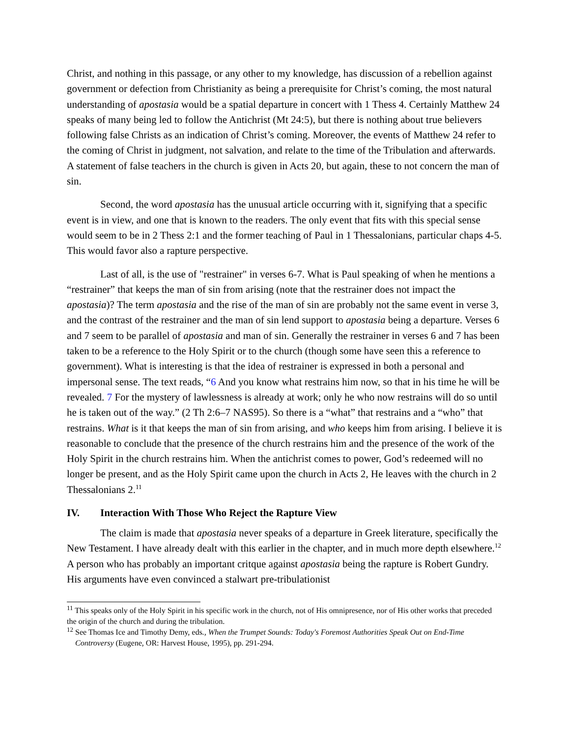Christ, and nothing in this passage, or any other to my knowledge, has discussion of a rebellion against government or defection from Christianity as being a prerequisite for Christ’s coming, the most natural understanding of apostasia would be a spatial departure in concert with 1 Thess 4. Certainly Matthew 24 speaks of many being led to follow the Antichrist (Mt 24:5), but there is nothing about true believers following false Christs as an indication of Christ’s coming. Moreover, the events of Matthew 24 refer to the coming of Christ in judgment, not salvation, and relate to the time of the Tribulation and afterwards. A statement of false teachers in the church is given in Acts 20, but again, these to not concern the man of sin.
Second, the word apostasia has the unusual article occurring with it, signifying that a specific event is in view, and one that is known to the readers. The only event that fits with this special sense would seem to be in 2 Thess 2:1 and the former teaching of Paul in 1 Thessalonians, particular chaps 4-5. This would favor also a rapture perspective.
Last of all, is the use of "restrainer" in verses 6-7. What is Paul speaking of when he mentions a “restrainer” that keeps the man of sin from arising (note that the restrainer does not impact the apostasia)? The term apostasia and the rise of the man of sin are probably not the same event in verse 3, and the contrast of the restrainer and the man of sin lend support to apostasia being a departure. Verses 6 and 7 seem to be parallel of apostasia and man of sin. Generally the restrainer in verses 6 and 7 has been taken to be a reference to the Holy Spirit or to the church (though some have seen this a reference to government). What is interesting is that the idea of restrainer is expressed in both a personal and impersonal sense. The text reads, “6 And you know what restrains him now, so that in his time he will be revealed. 7 For the mystery of lawlessness is already at work; only he who now restrains will do so until he is taken out of the way.” (2 Th 2:6–7 NAS95). So there is a “what” that restrains and a “who” that restrains. What is it that keeps the man of sin from arising, and who keeps him from arising. I believe it is reasonable to conclude that the presence of the church restrains him and the presence of the work of the Holy Spirit in the church restrains him. When the antichrist comes to power, God’s redeemed will no longer be present, and as the Holy Spirit came upon the church in Acts 2, He leaves with the church in 2 Thessalonians 2.<sup>11</sup>
IV. Interaction With Those Who Reject the Rapture View
The claim is made that apostasia never speaks of a departure in Greek literature, specifically the New Testament. I have already dealt with this earlier in the chapter, and in much more depth elsewhere.<sup>12</sup> A person who has probably an important critque against apostasia being the rapture is Robert Gundry. His arguments have even convinced a stalwart pre-tribulationist
<sup>11</sup> This speaks only of the Holy Spirit in his specific work in the church, not of His omnipresence, nor of His other works that preceded the origin of the church and during the tribulation.
<sup>12</sup> See Thomas Ice and Timothy Demy, eds., When the Trumpet Sounds: Today's Foremost Authorities Speak Out on End-Time Controversy (Eugene, OR: Harvest House, 1995), pp. 291-294.